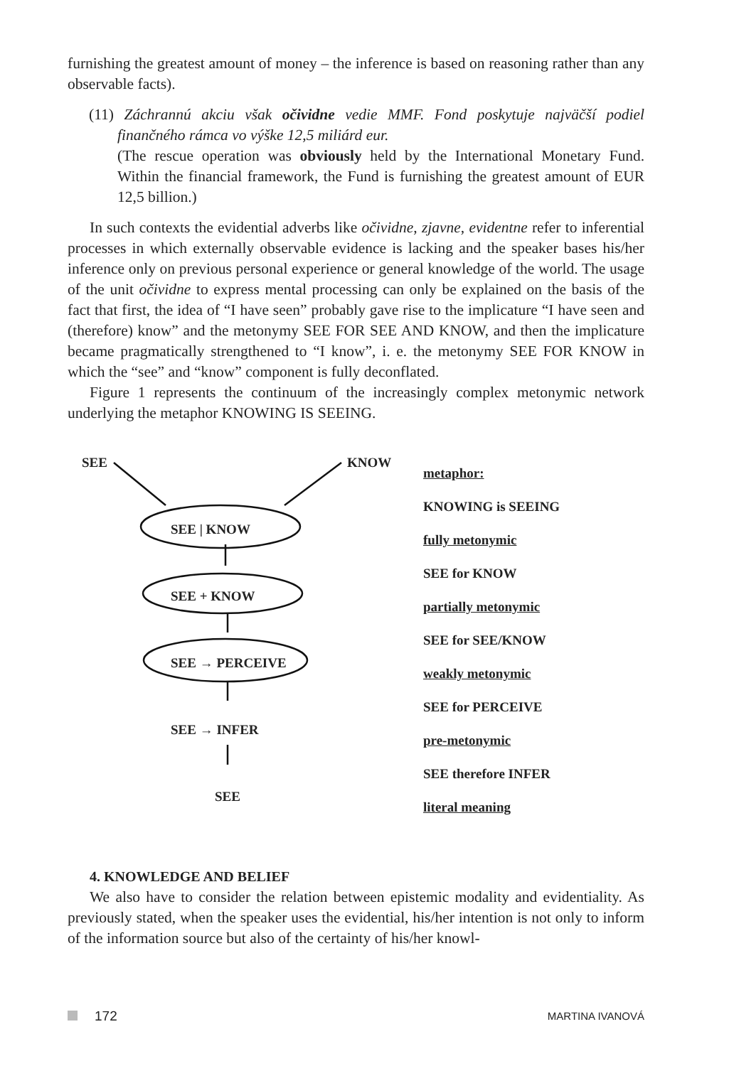furnishing the greatest amount of money – the inference is based on reasoning rather than any observable facts).
(11) Záchrannú akciu však očividne vedie MMF. Fond poskytuje najväčší podiel finančného rámca vo výške 12,5 miliárd eur.
(The rescue operation was obviously held by the International Monetary Fund. Within the financial framework, the Fund is furnishing the greatest amount of EUR 12,5 billion.)
In such contexts the evidential adverbs like očividne, zjavne, evidentne refer to inferential processes in which externally observable evidence is lacking and the speaker bases his/her inference only on previous personal experience or general knowledge of the world. The usage of the unit očividne to express mental processing can only be explained on the basis of the fact that first, the idea of “I have seen” probably gave rise to the implicature “I have seen and (therefore) know” and the metonymy SEE FOR SEE AND KNOW, and then the implicature became pragmatically strengthened to “I know”, i. e. the metonymy SEE FOR KNOW in which the “see” and “know” component is fully deconflated.
Figure 1 represents the continuum of the increasingly complex metonymic network underlying the metaphor KNOWING IS SEEING.
SEE KNOW
SEE | KNOW
SEE + KNOW
SEE → PERCEIVE
SEE → INFER
SEE
metaphor:
KNOWING is SEEING
fully metonymic
SEE for KNOW
partially metonymic
SEE for SEE/KNOW
weakly metonymic
SEE for PERCEIVE
pre-metonymic
SEE therefore INFER
literal meaning
4. KNOWLEDGE AND BELIEF
We also have to consider the relation between epistemic modality and evidentiality. As previously stated, when the speaker uses the evidential, his/her intention is not only to inform of the information source but also of the certainty of his/her knowl-
172 MARTINA IVANOVÁ